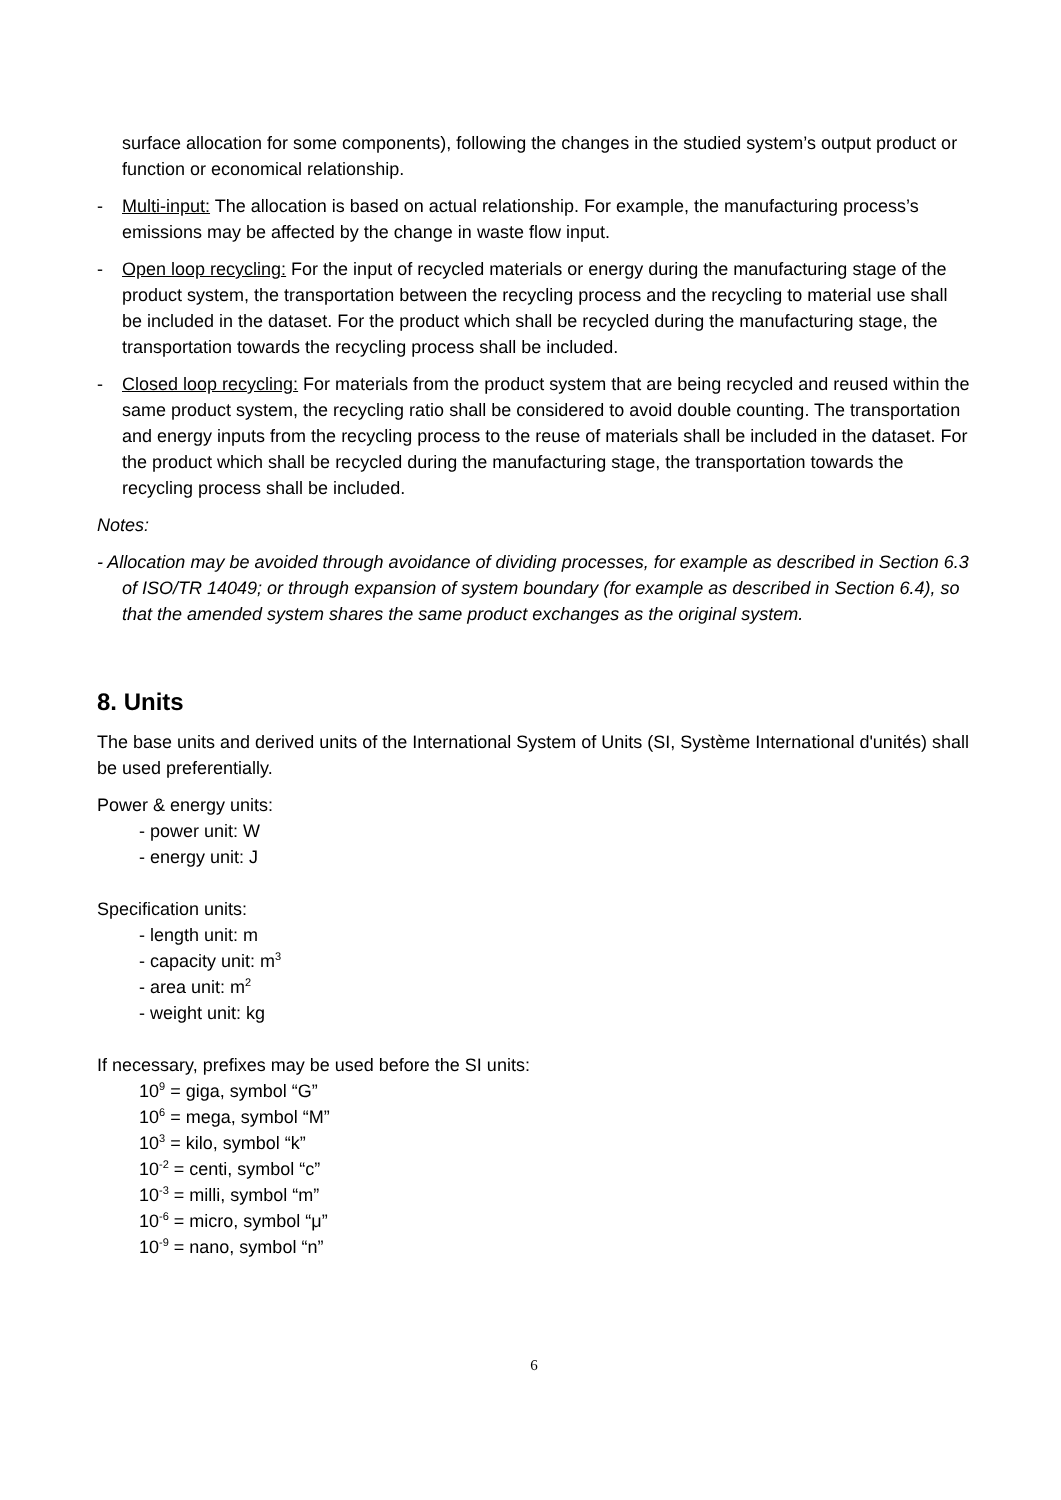surface allocation for some components), following the changes in the studied system’s output product or function or economical relationship.
- Multi-input: The allocation is based on actual relationship. For example, the manufacturing process’s emissions may be affected by the change in waste flow input.
- Open loop recycling: For the input of recycled materials or energy during the manufacturing stage of the product system, the transportation between the recycling process and the recycling to material use shall be included in the dataset. For the product which shall be recycled during the manufacturing stage, the transportation towards the recycling process shall be included.
- Closed loop recycling: For materials from the product system that are being recycled and reused within the same product system, the recycling ratio shall be considered to avoid double counting. The transportation and energy inputs from the recycling process to the reuse of materials shall be included in the dataset. For the product which shall be recycled during the manufacturing stage, the transportation towards the recycling process shall be included.
Notes:
- Allocation may be avoided through avoidance of dividing processes, for example as described in Section 6.3 of ISO/TR 14049; or through expansion of system boundary (for example as described in Section 6.4), so that the amended system shares the same product exchanges as the original system.
8. Units
The base units and derived units of the International System of Units (SI, Système International d'unités) shall be used preferentially.
Power & energy units:
- power unit: W
- energy unit: J
Specification units:
- length unit: m
- capacity unit: m<sup>3</sup>
- area unit: m<sup>2</sup>
- weight unit: kg
If necessary, prefixes may be used before the SI units:
10<sup>9</sup> = giga, symbol “G”
10<sup>6</sup> = mega, symbol “M”
10<sup>3</sup> = kilo, symbol “k”
10<sup>-2</sup> = centi, symbol “c”
10<sup>-3</sup> = milli, symbol “m”
10<sup>-6</sup> = micro, symbol “μ”
10<sup>-9</sup> = nano, symbol “n”
6